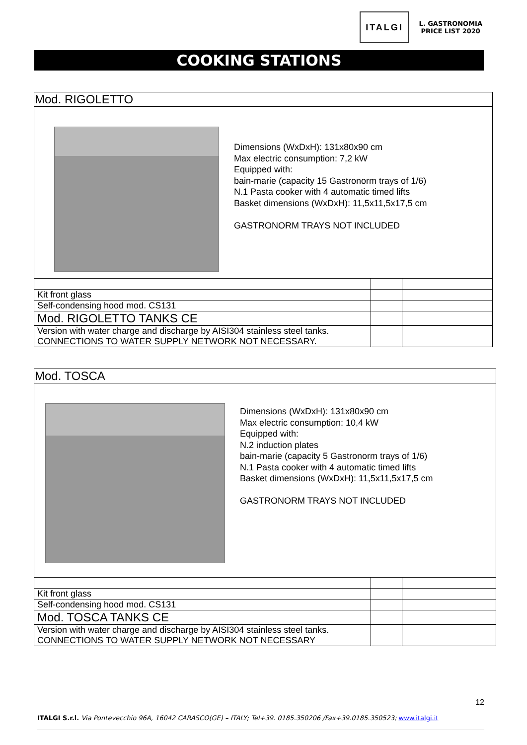ITALGI
L. GASTRONOMIA
PRICE LIST 2020
COOKING STATIONS
| Mod. RIGOLETTO | | |
| Dimensions (WxDxH): 131x80x90 cm Max electric consumption: 7,2 kW Equipped with: bain-marie (capacity 15 Gastronorm trays of 1/6) N.1 Pasta cooker with 4 automatic timed lifts Basket dimensions (WxDxH): 11,5x11,5x17,5 cm GASTRONORM TRAYS NOT INCLUDED | | |
| Kit front glass | | |
| Self-condensing hood mod. CS131 | | |
| Mod. RIGOLETTO TANKS CE | | |
| Version with water charge and discharge by AISI304 stainless steel tanks. CONNECTIONS TO WATER SUPPLY NETWORK NOT NECESSARY. | | |
| Mod. TOSCA | | |
| Dimensions (WxDxH): 131x80x90 cm Max electric consumption: 10,4 kW Equipped with: N.2 induction plates bain-marie (capacity 5 Gastronorm trays of 1/6) N.1 Pasta cooker with 4 automatic timed lifts Basket dimensions (WxDxH): 11,5x11,5x17,5 cm GASTRONORM TRAYS NOT INCLUDED | | |
| Kit front glass | | |
| Self-condensing hood mod. CS131 | | |
| Mod. TOSCA TANKS CE | | |
| Version with water charge and discharge by AISI304 stainless steel tanks. CONNECTIONS TO WATER SUPPLY NETWORK NOT NECESSARY | | |
12
ITALGI S.r.l. Via Pontevecchio 96A, 16042 CARASCO(GE) – ITALY; Tel+39. 0185.350206 /Fax+39.0185.350523; www.italgi.it